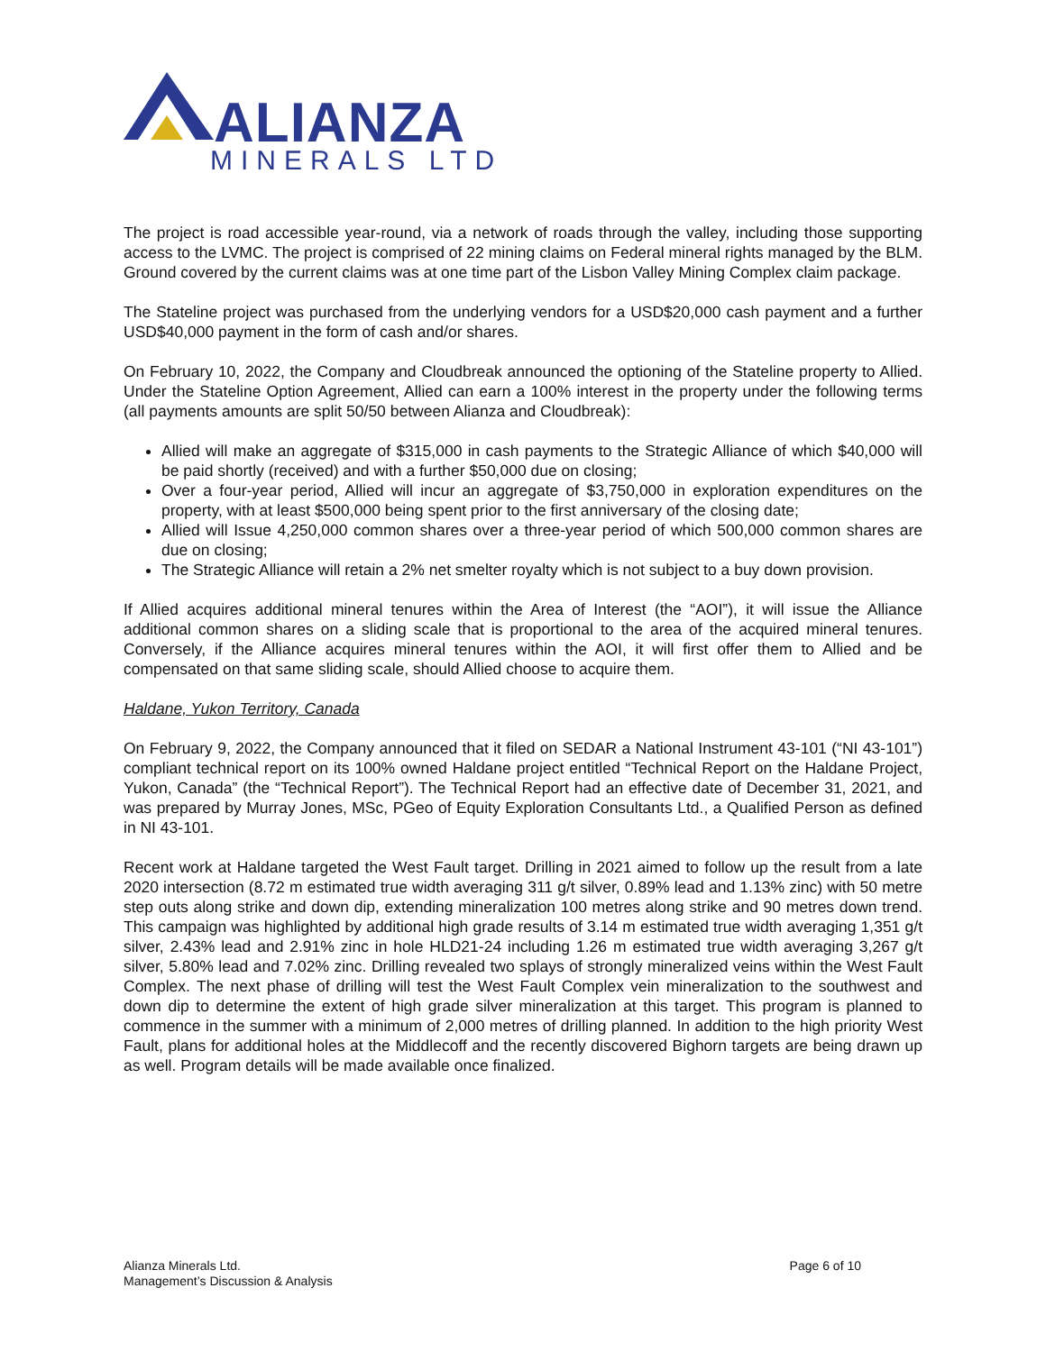ALIANZA
MINERALS LTD
The project is road accessible year-round, via a network of roads through the valley, including those supporting access to the LVMC. The project is comprised of 22 mining claims on Federal mineral rights managed by the BLM. Ground covered by the current claims was at one time part of the Lisbon Valley Mining Complex claim package.
The Stateline project was purchased from the underlying vendors for a USD$20,000 cash payment and a further USD$40,000 payment in the form of cash and/or shares.
On February 10, 2022, the Company and Cloudbreak announced the optioning of the Stateline property to Allied. Under the Stateline Option Agreement, Allied can earn a 100% interest in the property under the following terms (all payments amounts are split 50/50 between Alianza and Cloudbreak):
Allied will make an aggregate of $315,000 in cash payments to the Strategic Alliance of which $40,000 will be paid shortly (received) and with a further $50,000 due on closing;
Over a four-year period, Allied will incur an aggregate of $3,750,000 in exploration expenditures on the property, with at least $500,000 being spent prior to the first anniversary of the closing date;
Allied will Issue 4,250,000 common shares over a three-year period of which 500,000 common shares are due on closing;
The Strategic Alliance will retain a 2% net smelter royalty which is not subject to a buy down provision.
If Allied acquires additional mineral tenures within the Area of Interest (the “AOI”), it will issue the Alliance additional common shares on a sliding scale that is proportional to the area of the acquired mineral tenures. Conversely, if the Alliance acquires mineral tenures within the AOI, it will first offer them to Allied and be compensated on that same sliding scale, should Allied choose to acquire them.
Haldane, Yukon Territory, Canada
On February 9, 2022, the Company announced that it filed on SEDAR a National Instrument 43-101 (“NI 43-101”) compliant technical report on its 100% owned Haldane project entitled “Technical Report on the Haldane Project, Yukon, Canada” (the “Technical Report”). The Technical Report had an effective date of December 31, 2021, and was prepared by Murray Jones, MSc, PGeo of Equity Exploration Consultants Ltd., a Qualified Person as defined in NI 43-101.
Recent work at Haldane targeted the West Fault target. Drilling in 2021 aimed to follow up the result from a late 2020 intersection (8.72 m estimated true width averaging 311 g/t silver, 0.89% lead and 1.13% zinc) with 50 metre step outs along strike and down dip, extending mineralization 100 metres along strike and 90 metres down trend. This campaign was highlighted by additional high grade results of 3.14 m estimated true width averaging 1,351 g/t silver, 2.43% lead and 2.91% zinc in hole HLD21-24 including 1.26 m estimated true width averaging 3,267 g/t silver, 5.80% lead and 7.02% zinc. Drilling revealed two splays of strongly mineralized veins within the West Fault Complex. The next phase of drilling will test the West Fault Complex vein mineralization to the southwest and down dip to determine the extent of high grade silver mineralization at this target. This program is planned to commence in the summer with a minimum of 2,000 metres of drilling planned. In addition to the high priority West Fault, plans for additional holes at the Middlecoff and the recently discovered Bighorn targets are being drawn up as well. Program details will be made available once finalized.
Alianza Minerals Ltd.
Management’s Discussion & Analysis
Page 6 of 10